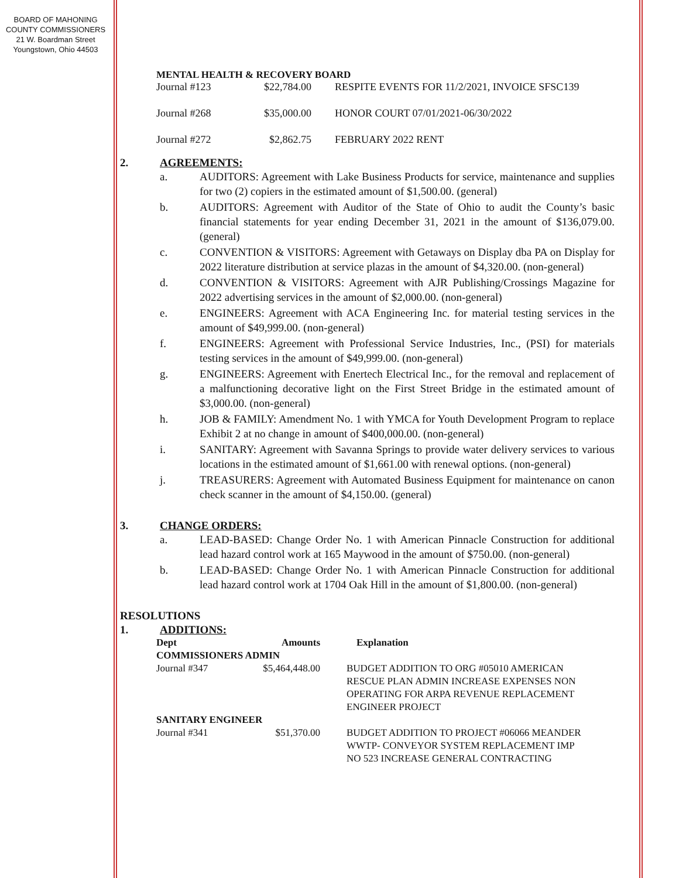BOARD OF MAHONING
COUNTY COMMISSIONERS
21 W. Boardman Street
Youngstown, Ohio 44503
MENTAL HEALTH & RECOVERY BOARD
| Journal #123 | $22,784.00 | RESPITE EVENTS FOR 11/2/2021, INVOICE SFSC139 |
| Journal #268 | $35,000.00 | HONOR COURT 07/01/2021-06/30/2022 |
| Journal #272 | $2,862.75 | FEBRUARY 2022 RENT |
2. AGREEMENTS:
a. AUDITORS: Agreement with Lake Business Products for service, maintenance and supplies for two (2) copiers in the estimated amount of $1,500.00. (general)
b. AUDITORS: Agreement with Auditor of the State of Ohio to audit the County’s basic financial statements for year ending December 31, 2021 in the amount of $136,079.00. (general)
c. CONVENTION & VISITORS: Agreement with Getaways on Display dba PA on Display for 2022 literature distribution at service plazas in the amount of $4,320.00. (non-general)
d. CONVENTION & VISITORS: Agreement with AJR Publishing/Crossings Magazine for 2022 advertising services in the amount of $2,000.00. (non-general)
e. ENGINEERS: Agreement with ACA Engineering Inc. for material testing services in the amount of $49,999.00. (non-general)
f. ENGINEERS: Agreement with Professional Service Industries, Inc., (PSI) for materials testing services in the amount of $49,999.00. (non-general)
g. ENGINEERS: Agreement with Enertech Electrical Inc., for the removal and replacement of a malfunctioning decorative light on the First Street Bridge in the estimated amount of $3,000.00. (non-general)
h. JOB & FAMILY: Amendment No. 1 with YMCA for Youth Development Program to replace Exhibit 2 at no change in amount of $400,000.00. (non-general)
i. SANITARY: Agreement with Savanna Springs to provide water delivery services to various locations in the estimated amount of $1,661.00 with renewal options. (non-general)
j. TREASURERS: Agreement with Automated Business Equipment for maintenance on canon check scanner in the amount of $4,150.00. (general)
3. CHANGE ORDERS:
a. LEAD-BASED: Change Order No. 1 with American Pinnacle Construction for additional lead hazard control work at 165 Maywood in the amount of $750.00. (non-general)
b. LEAD-BASED: Change Order No. 1 with American Pinnacle Construction for additional lead hazard control work at 1704 Oak Hill in the amount of $1,800.00. (non-general)
RESOLUTIONS
1. ADDITIONS:
| Dept | Amounts | Explanation |
| --- | --- | --- |
| COMMISSIONERS ADMIN | | |
| Journal #347 | $5,464,448.00 | BUDGET ADDITION TO ORG #05010 AMERICAN RESCUE PLAN ADMIN INCREASE EXPENSES NON OPERATING FOR ARPA REVENUE REPLACEMENT ENGINEER PROJECT |
| SANITARY ENGINEER | | |
| Journal #341 | $51,370.00 | BUDGET ADDITION TO PROJECT #06066 MEANDER WWTP- CONVEYOR SYSTEM REPLACEMENT IMP NO 523 INCREASE GENERAL CONTRACTING |